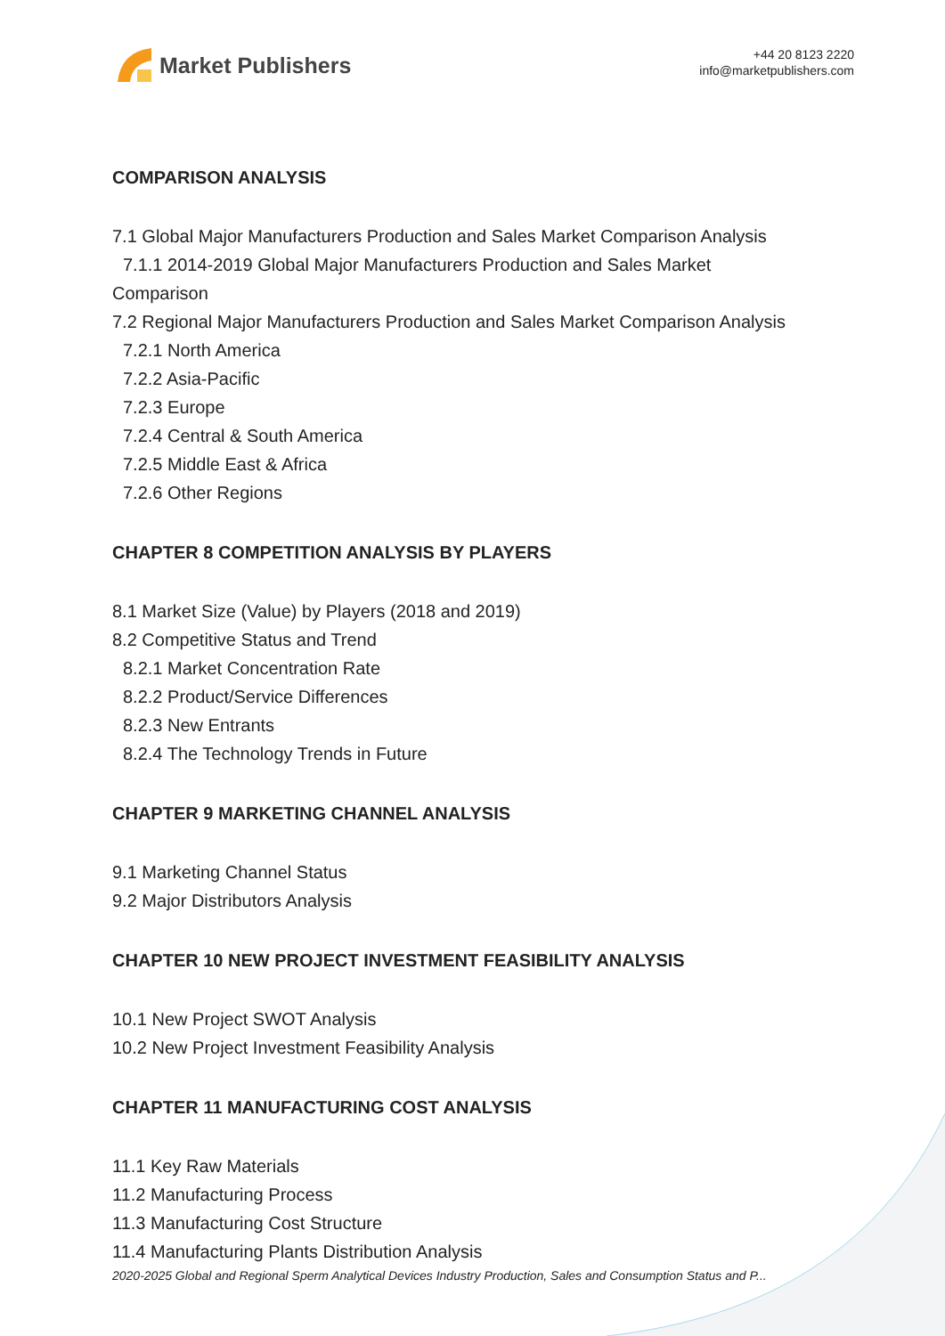Market Publishers
+44 20 8123 2220
info@marketpublishers.com
COMPARISON ANALYSIS
7.1 Global Major Manufacturers Production and Sales Market Comparison Analysis
7.1.1 2014-2019 Global Major Manufacturers Production and Sales Market
Comparison
7.2 Regional Major Manufacturers Production and Sales Market Comparison Analysis
7.2.1 North America
7.2.2 Asia-Pacific
7.2.3 Europe
7.2.4 Central & South America
7.2.5 Middle East & Africa
7.2.6 Other Regions
CHAPTER 8 COMPETITION ANALYSIS BY PLAYERS
8.1 Market Size (Value) by Players (2018 and 2019)
8.2 Competitive Status and Trend
8.2.1 Market Concentration Rate
8.2.2 Product/Service Differences
8.2.3 New Entrants
8.2.4 The Technology Trends in Future
CHAPTER 9 MARKETING CHANNEL ANALYSIS
9.1 Marketing Channel Status
9.2 Major Distributors Analysis
CHAPTER 10 NEW PROJECT INVESTMENT FEASIBILITY ANALYSIS
10.1 New Project SWOT Analysis
10.2 New Project Investment Feasibility Analysis
CHAPTER 11 MANUFACTURING COST ANALYSIS
11.1 Key Raw Materials
11.2 Manufacturing Process
11.3 Manufacturing Cost Structure
11.4 Manufacturing Plants Distribution Analysis
2020-2025 Global and Regional Sperm Analytical Devices Industry Production, Sales and Consumption Status and P...